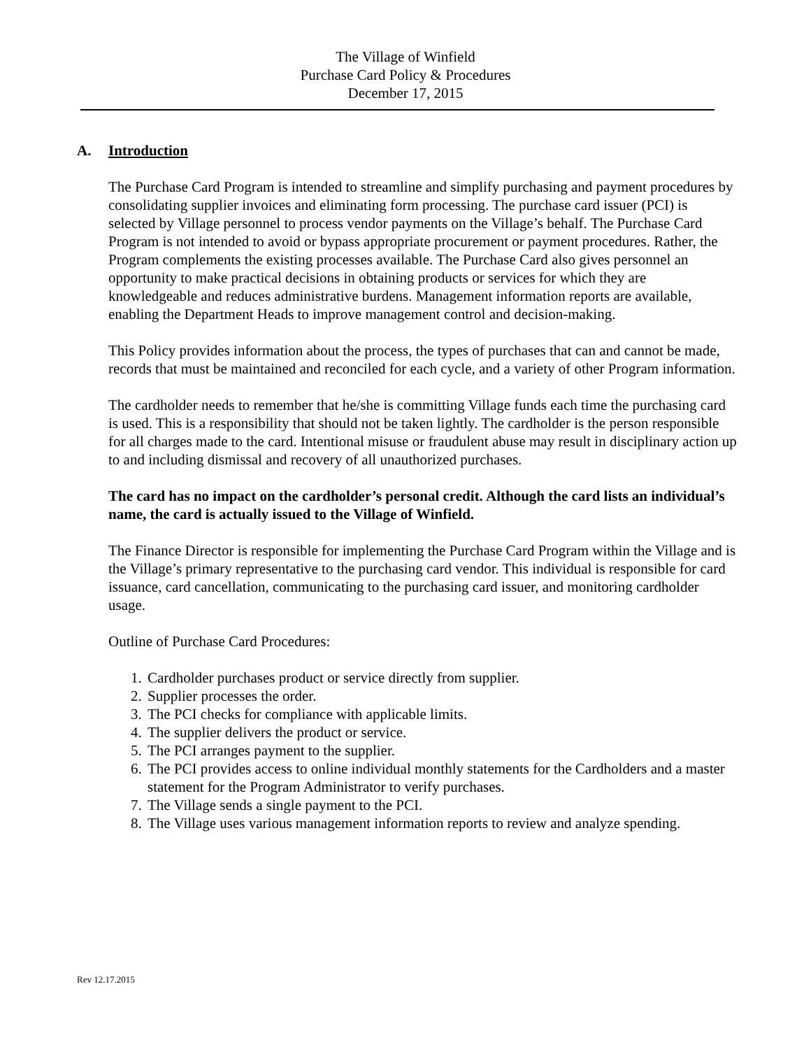The Village of Winfield
Purchase Card Policy & Procedures
December 17, 2015
A. Introduction
The Purchase Card Program is intended to streamline and simplify purchasing and payment procedures by consolidating supplier invoices and eliminating form processing. The purchase card issuer (PCI) is selected by Village personnel to process vendor payments on the Village’s behalf. The Purchase Card Program is not intended to avoid or bypass appropriate procurement or payment procedures. Rather, the Program complements the existing processes available. The Purchase Card also gives personnel an opportunity to make practical decisions in obtaining products or services for which they are knowledgeable and reduces administrative burdens. Management information reports are available, enabling the Department Heads to improve management control and decision-making.
This Policy provides information about the process, the types of purchases that can and cannot be made, records that must be maintained and reconciled for each cycle, and a variety of other Program information.
The cardholder needs to remember that he/she is committing Village funds each time the purchasing card is used. This is a responsibility that should not be taken lightly. The cardholder is the person responsible for all charges made to the card. Intentional misuse or fraudulent abuse may result in disciplinary action up to and including dismissal and recovery of all unauthorized purchases.
The card has no impact on the cardholder’s personal credit. Although the card lists an individual’s name, the card is actually issued to the Village of Winfield.
The Finance Director is responsible for implementing the Purchase Card Program within the Village and is the Village’s primary representative to the purchasing card vendor. This individual is responsible for card issuance, card cancellation, communicating to the purchasing card issuer, and monitoring cardholder usage.
Outline of Purchase Card Procedures:
1. Cardholder purchases product or service directly from supplier.
2. Supplier processes the order.
3. The PCI checks for compliance with applicable limits.
4. The supplier delivers the product or service.
5. The PCI arranges payment to the supplier.
6. The PCI provides access to online individual monthly statements for the Cardholders and a master statement for the Program Administrator to verify purchases.
7. The Village sends a single payment to the PCI.
8. The Village uses various management information reports to review and analyze spending.
Rev 12.17.2015